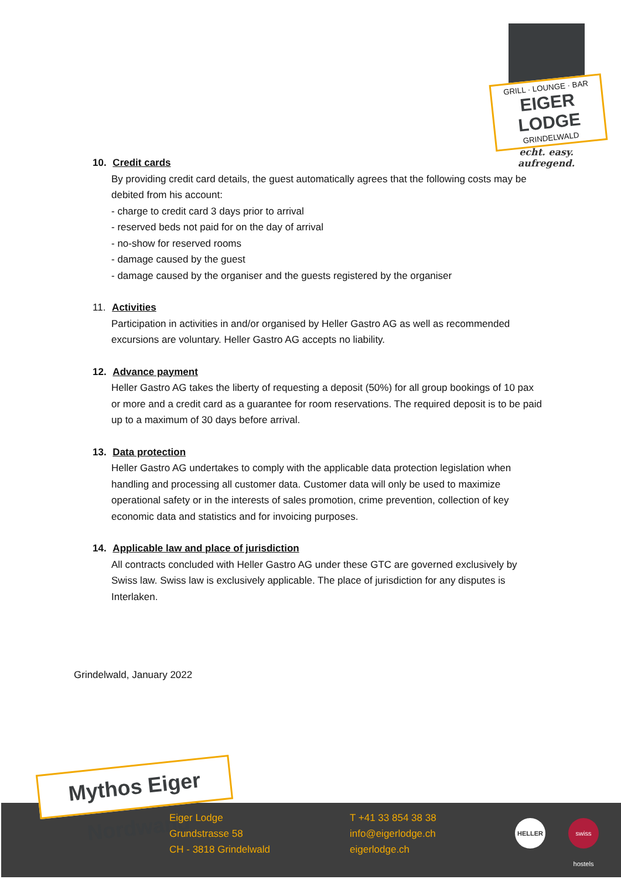GRILL · LOUNGE · BAR
EIGER LODGE
GRINDELWALD
echt. easy. aufregend.
10. Credit cards
By providing credit card details, the guest automatically agrees that the following costs may be debited from his account:
- charge to credit card 3 days prior to arrival
- reserved beds not paid for on the day of arrival
- no-show for reserved rooms
- damage caused by the guest
- damage caused by the organiser and the guests registered by the organiser
11. Activities
Participation in activities in and/or organised by Heller Gastro AG as well as recommended excursions are voluntary. Heller Gastro AG accepts no liability.
12. Advance payment
Heller Gastro AG takes the liberty of requesting a deposit (50%) for all group bookings of 10 pax or more and a credit card as a guarantee for room reservations. The required deposit is to be paid up to a maximum of 30 days before arrival.
13. Data protection
Heller Gastro AG undertakes to comply with the applicable data protection legislation when handling and processing all customer data. Customer data will only be used to maximize operational safety or in the interests of sales promotion, crime prevention, collection of key economic data and statistics and for invoicing purposes.
14. Applicable law and place of jurisdiction
All contracts concluded with Heller Gastro AG under these GTC are governed exclusively by Swiss law. Swiss law is exclusively applicable. The place of jurisdiction for any disputes is Interlaken.
Grindelwald, January 2022
Mythos Eiger Nordwand
Eiger Lodge
Grundstrasse 58
CH - 3818 Grindelwald
T +41 33 854 38 38
info@eigerlodge.ch
eigerlodge.ch
HELLER
swiss hostels